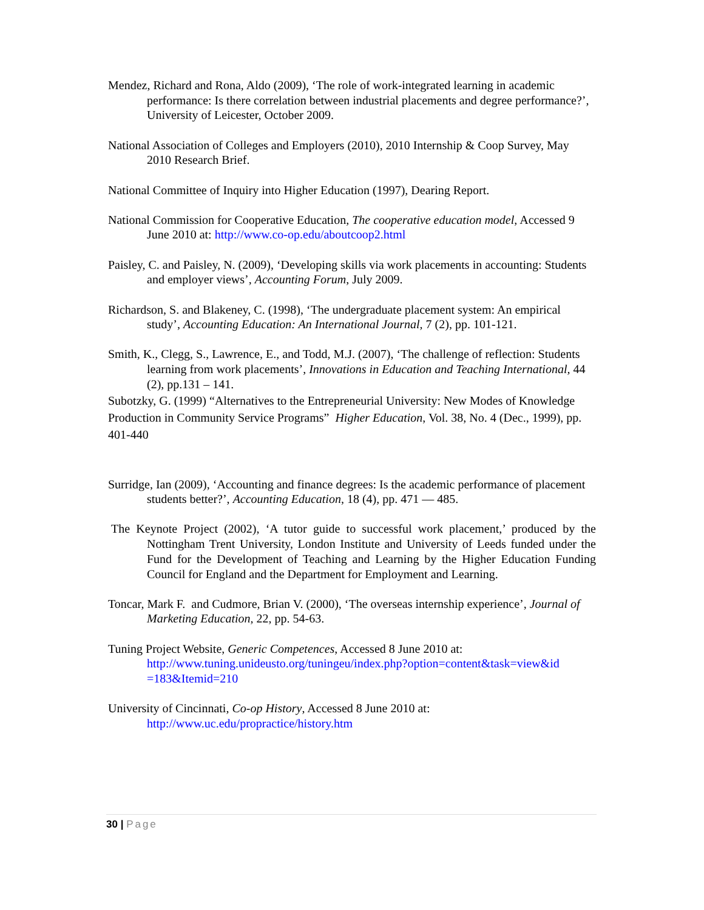Mendez, Richard and Rona, Aldo (2009), ‘The role of work-integrated learning in academic performance: Is there correlation between industrial placements and degree performance?’, University of Leicester, October 2009.
National Association of Colleges and Employers (2010), 2010 Internship & Coop Survey, May 2010 Research Brief.
National Committee of Inquiry into Higher Education (1997), Dearing Report.
National Commission for Cooperative Education, The cooperative education model, Accessed 9 June 2010 at: http://www.co-op.edu/aboutcoop2.html
Paisley, C. and Paisley, N. (2009), ‘Developing skills via work placements in accounting: Students and employer views’, Accounting Forum, July 2009.
Richardson, S. and Blakeney, C. (1998), ‘The undergraduate placement system: An empirical study’, Accounting Education: An International Journal, 7 (2), pp. 101-121.
Smith, K., Clegg, S., Lawrence, E., and Todd, M.J. (2007), ‘The challenge of reflection: Students learning from work placements’, Innovations in Education and Teaching International, 44 (2), pp.131 – 141.
Subotzky, G. (1999) “Alternatives to the Entrepreneurial University: New Modes of Knowledge Production in Community Service Programs” Higher Education, Vol. 38, No. 4 (Dec., 1999), pp. 401-440
Surridge, Ian (2009), ‘Accounting and finance degrees: Is the academic performance of placement students better?’, Accounting Education, 18 (4), pp. 471 — 485.
The Keynote Project (2002), ‘A tutor guide to successful work placement,’ produced by the Nottingham Trent University, London Institute and University of Leeds funded under the Fund for the Development of Teaching and Learning by the Higher Education Funding Council for England and the Department for Employment and Learning.
Toncar, Mark F. and Cudmore, Brian V. (2000), ‘The overseas internship experience’, Journal of Marketing Education, 22, pp. 54-63.
Tuning Project Website, Generic Competences, Accessed 8 June 2010 at: http://www.tuning.unideusto.org/tuningeu/index.php?option=content&task=view&id =183&Itemid=210
University of Cincinnati, Co-op History, Accessed 8 June 2010 at: http://www.uc.edu/propractice/history.htm
30 | Page